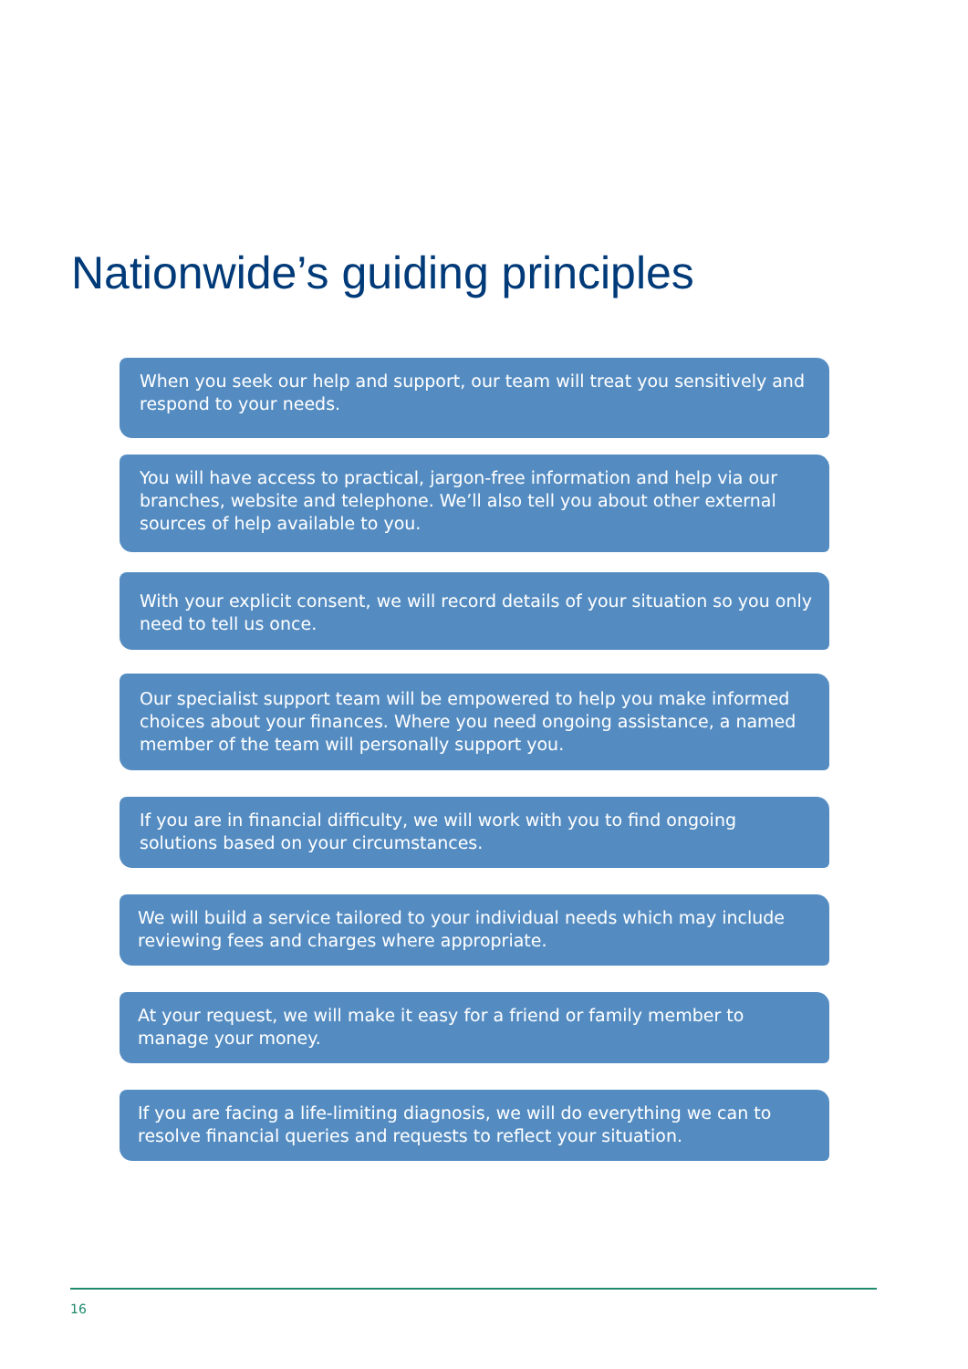Nationwide’s guiding principles
When you seek our help and support, our team will treat you sensitively and respond to your needs.
You will have access to practical, jargon-free information and help via our branches, website and telephone. We’ll also tell you about other external sources of help available to you.
With your explicit consent, we will record details of your situation so you only need to tell us once.
Our specialist support team will be empowered to help you make informed choices about your finances. Where you need ongoing assistance, a named member of the team will personally support you.
If you are in financial difficulty, we will work with you to find ongoing solutions based on your circumstances.
We will build a service tailored to your individual needs which may include reviewing fees and charges where appropriate.
At your request, we will make it easy for a friend or family member to manage your money.
If you are facing a life-limiting diagnosis, we will do everything we can to resolve financial queries and requests to reflect your situation.
16